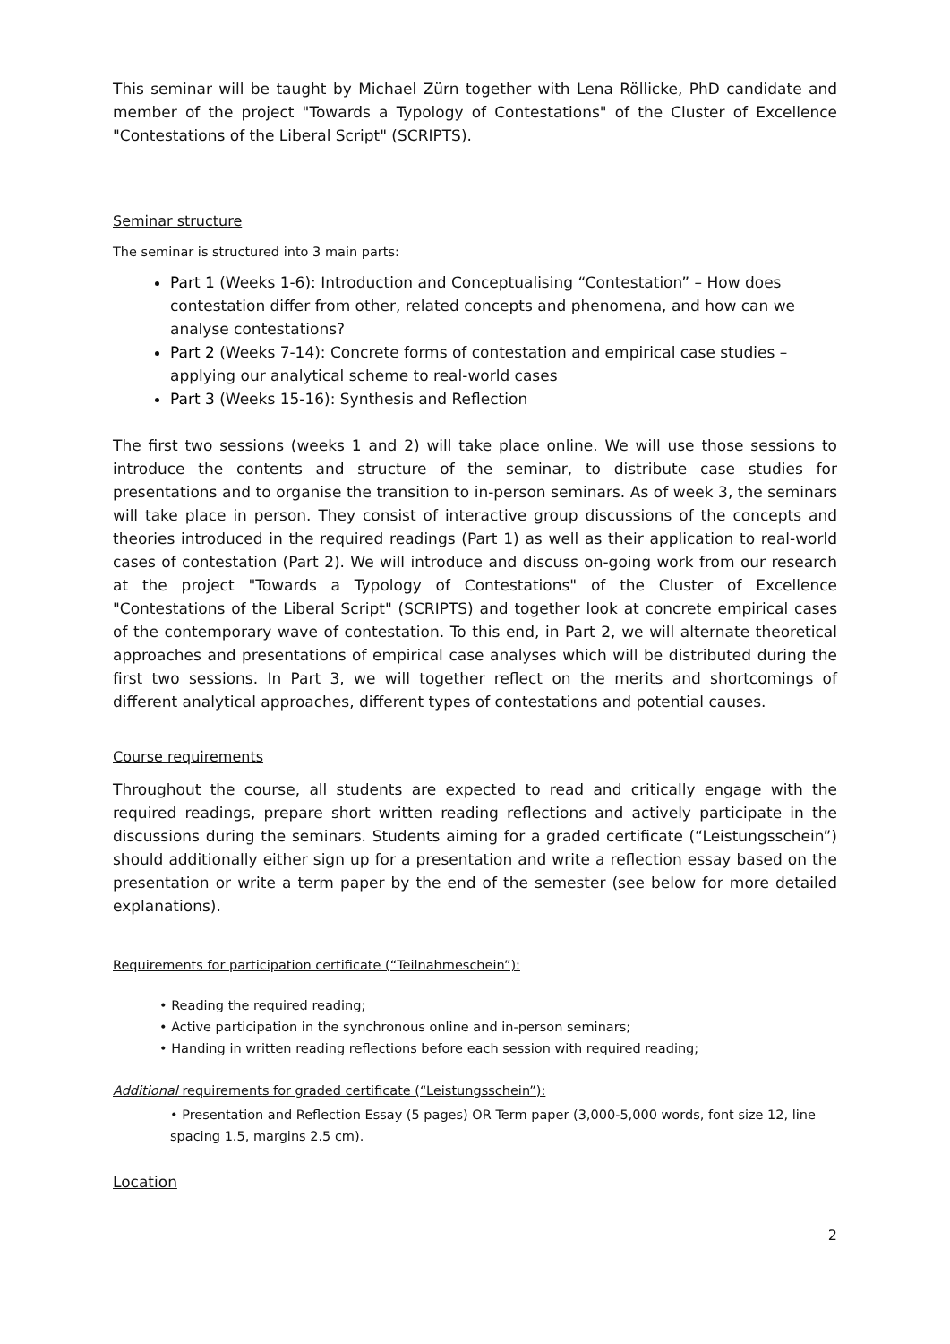This seminar will be taught by Michael Zürn together with Lena Röllicke, PhD candidate and member of the project "Towards a Typology of Contestations" of the Cluster of Excellence "Contestations of the Liberal Script" (SCRIPTS).
Seminar structure
The seminar is structured into 3 main parts:
Part 1 (Weeks 1-6): Introduction and Conceptualising “Contestation” – How does contestation differ from other, related concepts and phenomena, and how can we analyse contestations?
Part 2 (Weeks 7-14): Concrete forms of contestation and empirical case studies – applying our analytical scheme to real-world cases
Part 3 (Weeks 15-16): Synthesis and Reflection
The first two sessions (weeks 1 and 2) will take place online. We will use those sessions to introduce the contents and structure of the seminar, to distribute case studies for presentations and to organise the transition to in-person seminars. As of week 3, the seminars will take place in person. They consist of interactive group discussions of the concepts and theories introduced in the required readings (Part 1) as well as their application to real-world cases of contestation (Part 2). We will introduce and discuss on-going work from our research at the project "Towards a Typology of Contestations" of the Cluster of Excellence "Contestations of the Liberal Script" (SCRIPTS) and together look at concrete empirical cases of the contemporary wave of contestation. To this end, in Part 2, we will alternate theoretical approaches and presentations of empirical case analyses which will be distributed during the first two sessions. In Part 3, we will together reflect on the merits and shortcomings of different analytical approaches, different types of contestations and potential causes.
Course requirements
Throughout the course, all students are expected to read and critically engage with the required readings, prepare short written reading reflections and actively participate in the discussions during the seminars. Students aiming for a graded certificate (“Leistungsschein”) should additionally either sign up for a presentation and write a reflection essay based on the presentation or write a term paper by the end of the semester (see below for more detailed explanations).
Requirements for participation certificate (“Teilnahmeschein”):
• Reading the required reading;
• Active participation in the synchronous online and in-person seminars;
• Handing in written reading reflections before each session with required reading;
Additional requirements for graded certificate (“Leistungsschein”):
• Presentation and Reflection Essay (5 pages) OR Term paper (3,000-5,000 words, font size 12, line spacing 1.5, margins 2.5 cm).
Location
2